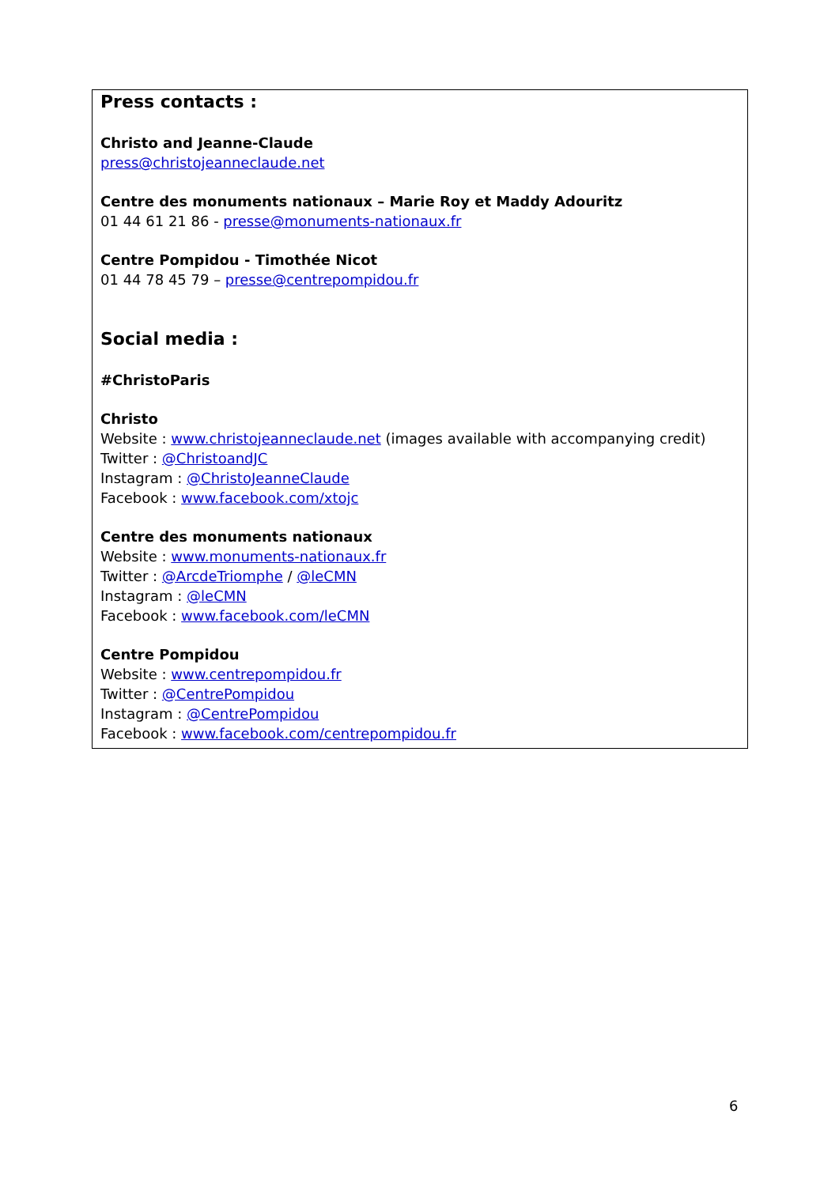Press contacts :
Christo and Jeanne-Claude
press@christojeanneclaude.net
Centre des monuments nationaux – Marie Roy et Maddy Adouritz
01 44 61 21 86 - presse@monuments-nationaux.fr
Centre Pompidou - Timothée Nicot
01 44 78 45 79 – presse@centrepompidou.fr
Social media :
#ChristoParis
Christo
Website : www.christojeanneclaude.net (images available with accompanying credit)
Twitter : @ChristoandJC
Instagram : @ChristoJeanneClaude
Facebook : www.facebook.com/xtojc
Centre des monuments nationaux
Website : www.monuments-nationaux.fr
Twitter : @ArcdeTriomphe / @leCMN
Instagram : @leCMN
Facebook : www.facebook.com/leCMN
Centre Pompidou
Website : www.centrepompidou.fr
Twitter : @CentrePompidou
Instagram : @CentrePompidou
Facebook : www.facebook.com/centrepompidou.fr
6